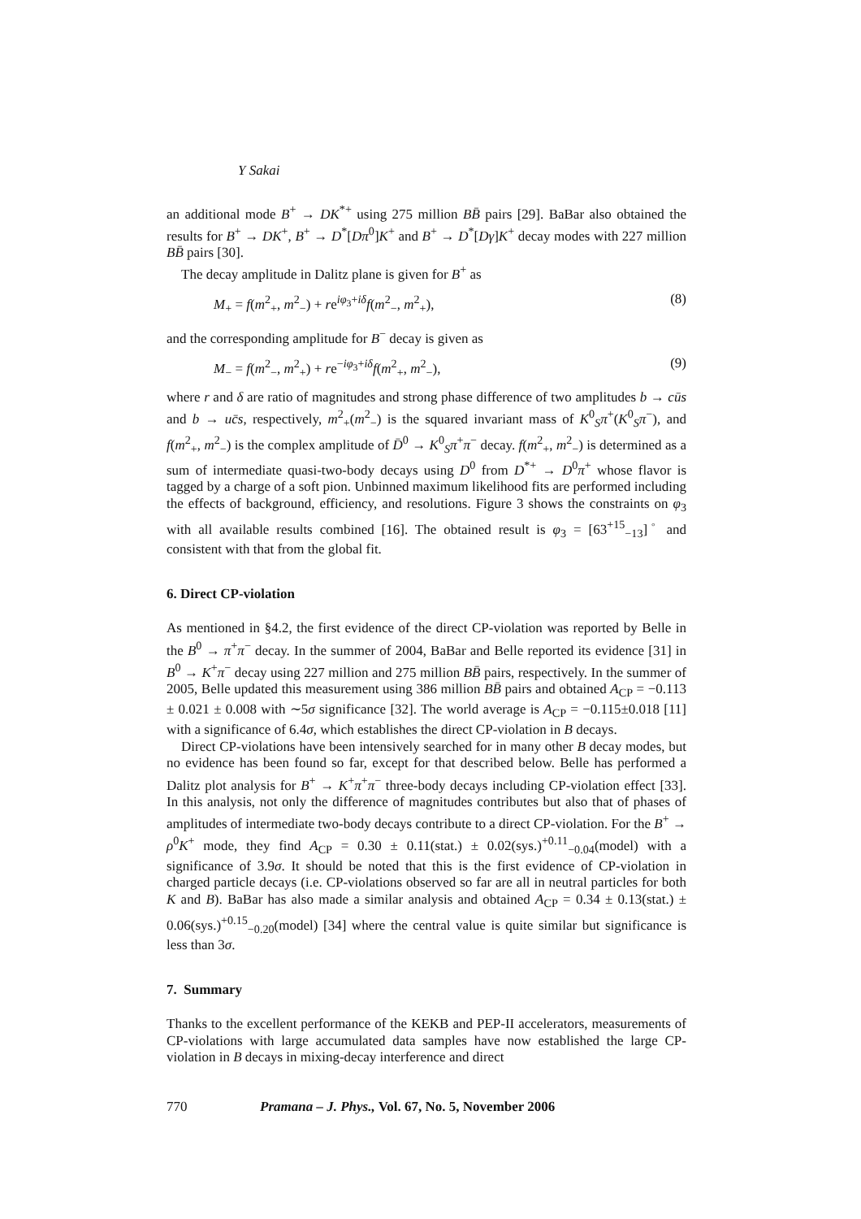Y Sakai
an additional mode B<sup>+</sup> → DK<sup>*+</sup> using 275 million BB̄ pairs [29]. BaBar also obtained the results for B<sup>+</sup> → DK<sup>+</sup>, B<sup>+</sup> → D<sup>*</sup>[Dπ<sup>0</sup>]K<sup>+</sup> and B<sup>+</sup> → D<sup>*</sup>[Dγ]K<sup>+</sup> decay modes with 227 million BB̄ pairs [30].
The decay amplitude in Dalitz plane is given for B<sup>+</sup> as
M<sub>+</sub> = f(m<sup>2</sup><sub>+</sub>, m<sup>2</sup><sub>−</sub>) + re<sup>iφ<sub>3</sub>+iδ</sup>f(m<sup>2</sup><sub>−</sub>, m<sup>2</sup><sub>+</sub>), (8)
and the corresponding amplitude for B<sup>−</sup> decay is given as
M<sub>−</sub> = f(m<sup>2</sup><sub>−</sub>, m<sup>2</sup><sub>+</sub>) + re<sup>−iφ<sub>3</sub>+iδ</sup>f(m<sup>2</sup><sub>+</sub>, m<sup>2</sup><sub>−</sub>), (9)
where r and δ are ratio of magnitudes and strong phase difference of two amplitudes b → cūs and b → uc̄s, respectively, m<sup>2</sup><sub>+</sub>(m<sup>2</sup><sub>−</sub>) is the squared invariant mass of K<sup>0</sup><sub>S</sub>π<sup>+</sup>(K<sup>0</sup><sub>S</sub>π<sup>−</sup>), and f(m<sup>2</sup><sub>+</sub>, m<sup>2</sup><sub>−</sub>) is the complex amplitude of D̄<sup>0</sup> → K<sup>0</sup><sub>S</sub>π<sup>+</sup>π<sup>−</sup> decay. f(m<sup>2</sup><sub>+</sub>, m<sup>2</sup><sub>−</sub>) is determined as a sum of intermediate quasi-two-body decays using D<sup>0</sup> from D<sup>*+</sup> → D<sup>0</sup>π<sup>+</sup> whose flavor is tagged by a charge of a soft pion. Unbinned maximum likelihood fits are performed including the effects of background, efficiency, and resolutions. Figure 3 shows the constraints on φ<sub>3</sub> with all available results combined [16]. The obtained result is φ<sub>3</sub> = [63<sup>+15</sup><sub>−13</sub>]<sup>◦</sup> and consistent with that from the global fit.
6. Direct CP-violation
As mentioned in §4.2, the first evidence of the direct CP-violation was reported by Belle in the B<sup>0</sup> → π<sup>+</sup>π<sup>−</sup> decay. In the summer of 2004, BaBar and Belle reported its evidence [31] in B<sup>0</sup> → K<sup>+</sup>π<sup>−</sup> decay using 227 million and 275 million BB̄ pairs, respectively. In the summer of 2005, Belle updated this measurement using 386 million BB̄ pairs and obtained A<sub>CP</sub> = −0.113 ± 0.021 ± 0.008 with ∼5σ significance [32]. The world average is A<sub>CP</sub> = −0.115±0.018 [11] with a significance of 6.4σ, which establishes the direct CP-violation in B decays.
Direct CP-violations have been intensively searched for in many other B decay modes, but no evidence has been found so far, except for that described below. Belle has performed a Dalitz plot analysis for B<sup>+</sup> → K<sup>+</sup>π<sup>+</sup>π<sup>−</sup> three-body decays including CP-violation effect [33]. In this analysis, not only the difference of magnitudes contributes but also that of phases of amplitudes of intermediate two-body decays contribute to a direct CP-violation. For the B<sup>+</sup> → ρ<sup>0</sup>K<sup>+</sup> mode, they find A<sub>CP</sub> = 0.30 ± 0.11(stat.) ± 0.02(sys.)<sup>+0.11</sup><sub>−0.04</sub>(model) with a significance of 3.9σ. It should be noted that this is the first evidence of CP-violation in charged particle decays (i.e. CP-violations observed so far are all in neutral particles for both K and B). BaBar has also made a similar analysis and obtained A<sub>CP</sub> = 0.34 ± 0.13(stat.) ± 0.06(sys.)<sup>+0.15</sup><sub>−0.20</sub>(model) [34] where the central value is quite similar but significance is less than 3σ.
7. Summary
Thanks to the excellent performance of the KEKB and PEP-II accelerators, measurements of CP-violations with large accumulated data samples have now established the large CP-violation in B decays in mixing-decay interference and direct
770 Pramana – J. Phys., Vol. 67, No. 5, November 2006